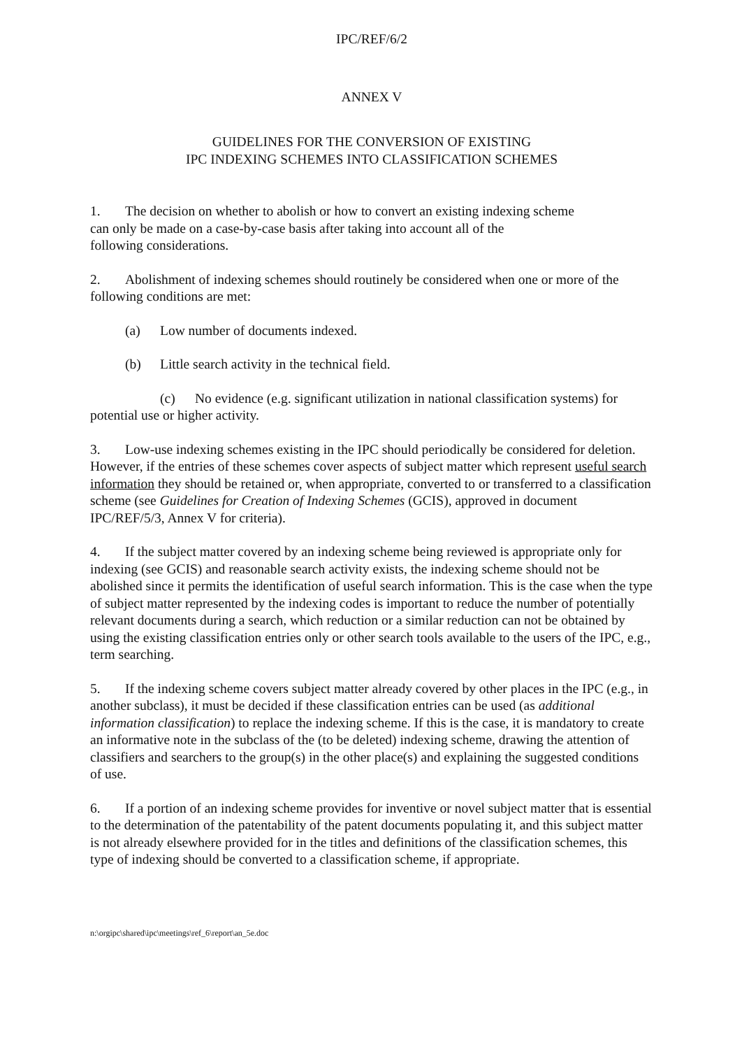IPC/REF/6/2
ANNEX V
GUIDELINES FOR THE CONVERSION OF EXISTING
IPC INDEXING SCHEMES INTO CLASSIFICATION SCHEMES
1. The decision on whether to abolish or how to convert an existing indexing scheme
can only be made on a case-by-case basis after taking into account all of the
following considerations.
2. Abolishment of indexing schemes should routinely be considered when one or more of the following conditions are met:
(a) Low number of documents indexed.
(b) Little search activity in the technical field.
(c) No evidence (e.g. significant utilization in national classification systems) for potential use or higher activity.
3. Low-use indexing schemes existing in the IPC should periodically be considered for deletion. However, if the entries of these schemes cover aspects of subject matter which represent useful search information they should be retained or, when appropriate, converted to or transferred to a classification scheme (see Guidelines for Creation of Indexing Schemes (GCIS), approved in document IPC/REF/5/3, Annex V for criteria).
4. If the subject matter covered by an indexing scheme being reviewed is appropriate only for indexing (see GCIS) and reasonable search activity exists, the indexing scheme should not be abolished since it permits the identification of useful search information. This is the case when the type of subject matter represented by the indexing codes is important to reduce the number of potentially relevant documents during a search, which reduction or a similar reduction can not be obtained by using the existing classification entries only or other search tools available to the users of the IPC, e.g., term searching.
5. If the indexing scheme covers subject matter already covered by other places in the IPC (e.g., in another subclass), it must be decided if these classification entries can be used (as additional information classification) to replace the indexing scheme. If this is the case, it is mandatory to create an informative note in the subclass of the (to be deleted) indexing scheme, drawing the attention of classifiers and searchers to the group(s) in the other place(s) and explaining the suggested conditions of use.
6. If a portion of an indexing scheme provides for inventive or novel subject matter that is essential to the determination of the patentability of the patent documents populating it, and this subject matter is not already elsewhere provided for in the titles and definitions of the classification schemes, this type of indexing should be converted to a classification scheme, if appropriate.
n:\orgipc\shared\ipc\meetings\ref_6\report\an_5e.doc